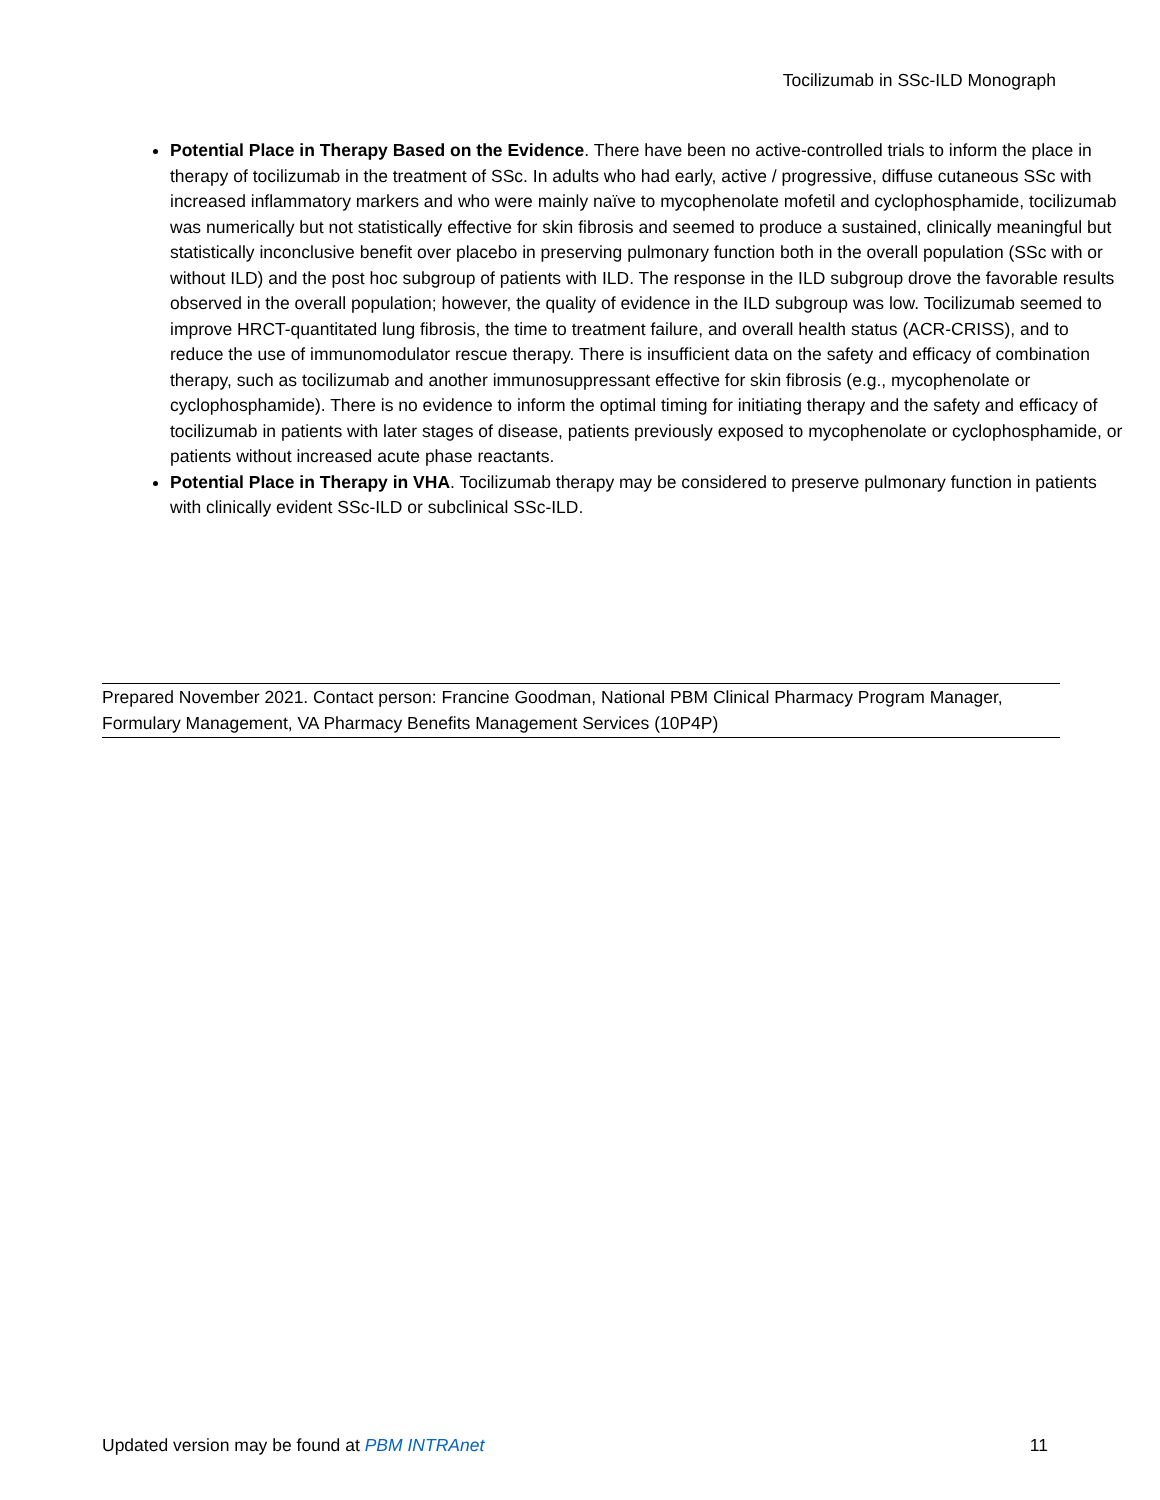Tocilizumab in SSc-ILD Monograph
Potential Place in Therapy Based on the Evidence. There have been no active-controlled trials to inform the place in therapy of tocilizumab in the treatment of SSc. In adults who had early, active / progressive, diffuse cutaneous SSc with increased inflammatory markers and who were mainly naïve to mycophenolate mofetil and cyclophosphamide, tocilizumab was numerically but not statistically effective for skin fibrosis and seemed to produce a sustained, clinically meaningful but statistically inconclusive benefit over placebo in preserving pulmonary function both in the overall population (SSc with or without ILD) and the post hoc subgroup of patients with ILD. The response in the ILD subgroup drove the favorable results observed in the overall population; however, the quality of evidence in the ILD subgroup was low. Tocilizumab seemed to improve HRCT-quantitated lung fibrosis, the time to treatment failure, and overall health status (ACR-CRISS), and to reduce the use of immunomodulator rescue therapy. There is insufficient data on the safety and efficacy of combination therapy, such as tocilizumab and another immunosuppressant effective for skin fibrosis (e.g., mycophenolate or cyclophosphamide). There is no evidence to inform the optimal timing for initiating therapy and the safety and efficacy of tocilizumab in patients with later stages of disease, patients previously exposed to mycophenolate or cyclophosphamide, or patients without increased acute phase reactants.
Potential Place in Therapy in VHA. Tocilizumab therapy may be considered to preserve pulmonary function in patients with clinically evident SSc-ILD or subclinical SSc-ILD.
Prepared November 2021. Contact person: Francine Goodman, National PBM Clinical Pharmacy Program Manager, Formulary Management, VA Pharmacy Benefits Management Services (10P4P)
Updated version may be found at PBM INTRAnet 11